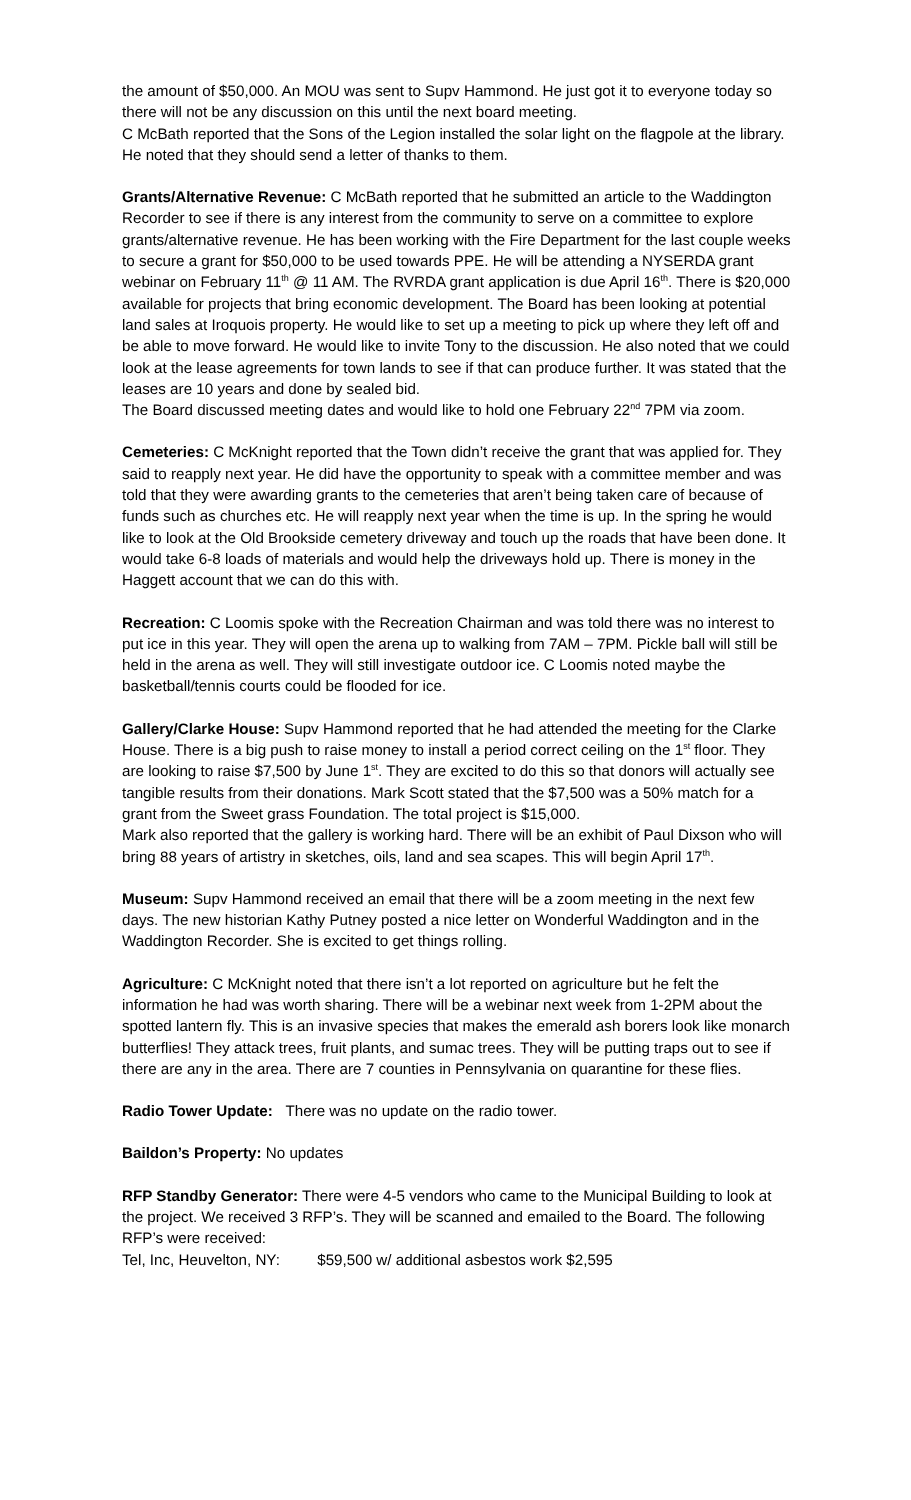the amount of $50,000. An MOU was sent to Supv Hammond. He just got it to everyone today so there will not be any discussion on this until the next board meeting.
C McBath reported that the Sons of the Legion installed the solar light on the flagpole at the library. He noted that they should send a letter of thanks to them.
Grants/Alternative Revenue: C McBath reported that he submitted an article to the Waddington Recorder to see if there is any interest from the community to serve on a committee to explore grants/alternative revenue. He has been working with the Fire Department for the last couple weeks to secure a grant for $50,000 to be used towards PPE. He will be attending a NYSERDA grant webinar on February 11<sup>th</sup> @ 11 AM. The RVRDA grant application is due April 16<sup>th</sup>. There is $20,000 available for projects that bring economic development. The Board has been looking at potential land sales at Iroquois property. He would like to set up a meeting to pick up where they left off and be able to move forward. He would like to invite Tony to the discussion. He also noted that we could look at the lease agreements for town lands to see if that can produce further. It was stated that the leases are 10 years and done by sealed bid.
The Board discussed meeting dates and would like to hold one February 22<sup>nd</sup> 7PM via zoom.
Cemeteries: C McKnight reported that the Town didn’t receive the grant that was applied for. They said to reapply next year. He did have the opportunity to speak with a committee member and was told that they were awarding grants to the cemeteries that aren’t being taken care of because of funds such as churches etc. He will reapply next year when the time is up. In the spring he would like to look at the Old Brookside cemetery driveway and touch up the roads that have been done. It would take 6-8 loads of materials and would help the driveways hold up. There is money in the Haggett account that we can do this with.
Recreation: C Loomis spoke with the Recreation Chairman and was told there was no interest to put ice in this year. They will open the arena up to walking from 7AM – 7PM. Pickle ball will still be held in the arena as well. They will still investigate outdoor ice. C Loomis noted maybe the basketball/tennis courts could be flooded for ice.
Gallery/Clarke House: Supv Hammond reported that he had attended the meeting for the Clarke House. There is a big push to raise money to install a period correct ceiling on the 1<sup>st</sup> floor. They are looking to raise $7,500 by June 1<sup>st</sup>. They are excited to do this so that donors will actually see tangible results from their donations. Mark Scott stated that the $7,500 was a 50% match for a grant from the Sweet grass Foundation. The total project is $15,000.
Mark also reported that the gallery is working hard. There will be an exhibit of Paul Dixson who will bring 88 years of artistry in sketches, oils, land and sea scapes. This will begin April 17<sup>th</sup>.
Museum: Supv Hammond received an email that there will be a zoom meeting in the next few days. The new historian Kathy Putney posted a nice letter on Wonderful Waddington and in the Waddington Recorder. She is excited to get things rolling.
Agriculture: C McKnight noted that there isn’t a lot reported on agriculture but he felt the information he had was worth sharing. There will be a webinar next week from 1-2PM about the spotted lantern fly. This is an invasive species that makes the emerald ash borers look like monarch butterflies! They attack trees, fruit plants, and sumac trees. They will be putting traps out to see if there are any in the area. There are 7 counties in Pennsylvania on quarantine for these flies.
Radio Tower Update: There was no update on the radio tower.
Baildon’s Property: No updates
RFP Standby Generator: There were 4-5 vendors who came to the Municipal Building to look at the project. We received 3 RFP’s. They will be scanned and emailed to the Board. The following RFP’s were received:
Tel, Inc, Heuvelton, NY: $59,500 w/ additional asbestos work $2,595